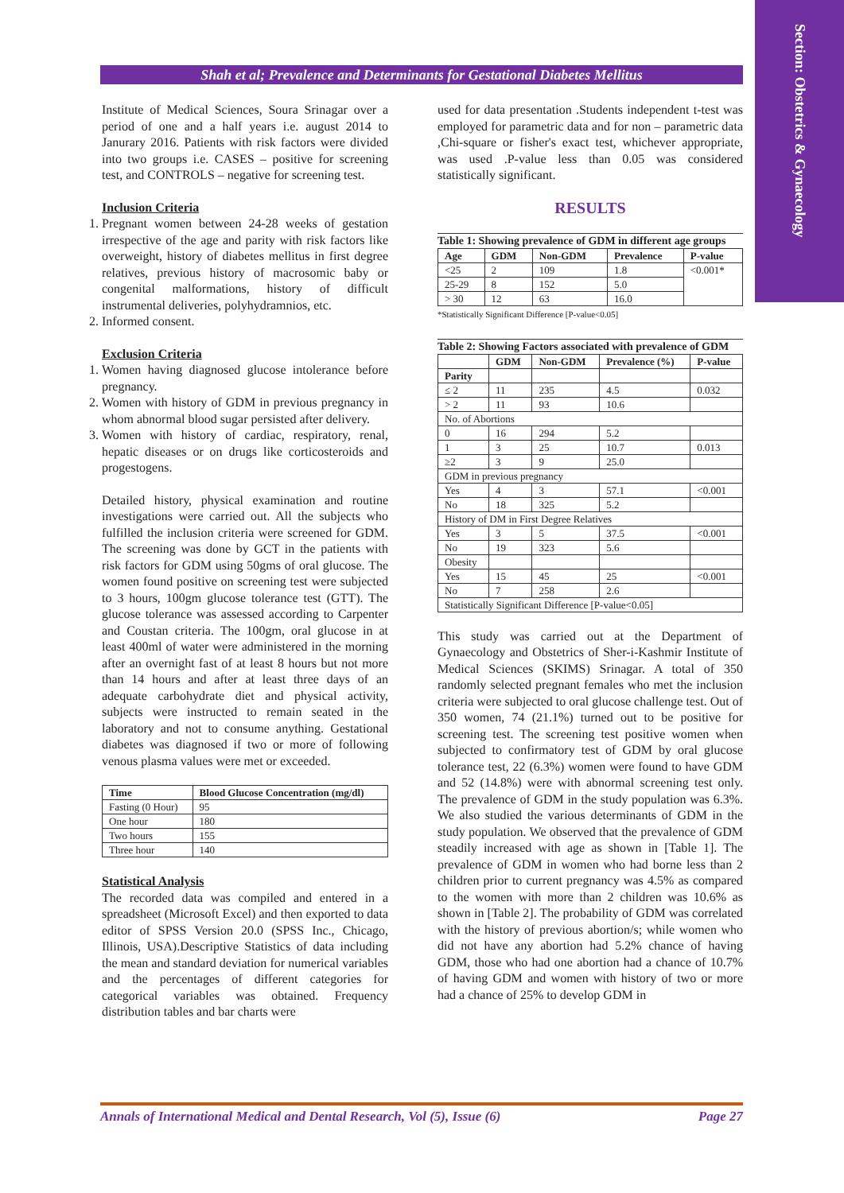Section: Obstetrics & Gynaecology
Shah et al; Prevalence and Determinants for Gestational Diabetes Mellitus
Institute of Medical Sciences, Soura Srinagar over a period of one and a half years i.e. august 2014 to Janurary 2016. Patients with risk factors were divided into two groups i.e. CASES – positive for screening test, and CONTROLS – negative for screening test.
Inclusion Criteria
1. Pregnant women between 24-28 weeks of gestation irrespective of the age and parity with risk factors like overweight, history of diabetes mellitus in first degree relatives, previous history of macrosomic baby or congenital malformations, history of difficult instrumental deliveries, polyhydramnios, etc.
2. Informed consent.
Exclusion Criteria
1. Women having diagnosed glucose intolerance before pregnancy.
2. Women with history of GDM in previous pregnancy in whom abnormal blood sugar persisted after delivery.
3. Women with history of cardiac, respiratory, renal, hepatic diseases or on drugs like corticosteroids and progestogens.
Detailed history, physical examination and routine investigations were carried out. All the subjects who fulfilled the inclusion criteria were screened for GDM. The screening was done by GCT in the patients with risk factors for GDM using 50gms of oral glucose. The women found positive on screening test were subjected to 3 hours, 100gm glucose tolerance test (GTT). The glucose tolerance was assessed according to Carpenter and Coustan criteria. The 100gm, oral glucose in at least 400ml of water were administered in the morning after an overnight fast of at least 8 hours but not more than 14 hours and after at least three days of an adequate carbohydrate diet and physical activity, subjects were instructed to remain seated in the laboratory and not to consume anything. Gestational diabetes was diagnosed if two or more of following venous plasma values were met or exceeded.
| Time | Blood Glucose Concentration (mg/dl) |
| --- | --- |
| Fasting (0 Hour) | 95 |
| One hour | 180 |
| Two hours | 155 |
| Three hour | 140 |
Statistical Analysis
The recorded data was compiled and entered in a spreadsheet (Microsoft Excel) and then exported to data editor of SPSS Version 20.0 (SPSS Inc., Chicago, Illinois, USA).Descriptive Statistics of data including the mean and standard deviation for numerical variables and the percentages of different categories for categorical variables was obtained. Frequency distribution tables and bar charts were
used for data presentation .Students independent t-test was employed for parametric data and for non – parametric data ,Chi-square or fisher's exact test, whichever appropriate, was used .P-value less than 0.05 was considered statistically significant.
RESULTS
Table 1: Showing prevalence of GDM in different age groups
| Age | GDM | Non-GDM | Prevalence | P-value |
| --- | --- | --- | --- | --- |
| <25 | 2 | 109 | 1.8 | <0.001* |
| 25-29 | 8 | 152 | 5.0 | |
| > 30 | 12 | 63 | 16.0 | |
*Statistically Significant Difference [P-value<0.05]
Table 2: Showing Factors associated with prevalence of GDM
| | GDM | Non-GDM | Prevalence (%) | P-value |
| --- | --- | --- | --- | --- |
| Parity | | | | |
| ≤ 2 | 11 | 235 | 4.5 | 0.032 |
| > 2 | 11 | 93 | 10.6 | |
| No. of Abortions | | | | |
| 0 | 16 | 294 | 5.2 | |
| 1 | 3 | 25 | 10.7 | 0.013 |
| ≥2 | 3 | 9 | 25.0 | |
| GDM in previous pregnancy | | | | |
| Yes | 4 | 3 | 57.1 | <0.001 |
| No | 18 | 325 | 5.2 | |
| History of DM in First Degree Relatives | | | | |
| Yes | 3 | 5 | 37.5 | <0.001 |
| No | 19 | 323 | 5.6 | |
| Obesity | | | | |
| Yes | 15 | 45 | 25 | <0.001 |
| No | 7 | 258 | 2.6 | |
| Statistically Significant Difference [P-value<0.05] | | | | |
This study was carried out at the Department of Gynaecology and Obstetrics of Sher-i-Kashmir Institute of Medical Sciences (SKIMS) Srinagar. A total of 350 randomly selected pregnant females who met the inclusion criteria were subjected to oral glucose challenge test. Out of 350 women, 74 (21.1%) turned out to be positive for screening test. The screening test positive women when subjected to confirmatory test of GDM by oral glucose tolerance test, 22 (6.3%) women were found to have GDM and 52 (14.8%) were with abnormal screening test only. The prevalence of GDM in the study population was 6.3%. We also studied the various determinants of GDM in the study population. We observed that the prevalence of GDM steadily increased with age as shown in [Table 1]. The prevalence of GDM in women who had borne less than 2 children prior to current pregnancy was 4.5% as compared to the women with more than 2 children was 10.6% as shown in [Table 2]. The probability of GDM was correlated with the history of previous abortion/s; while women who did not have any abortion had 5.2% chance of having GDM, those who had one abortion had a chance of 10.7% of having GDM and women with history of two or more had a chance of 25% to develop GDM in
Annals of International Medical and Dental Research, Vol (5), Issue (6) Page 27